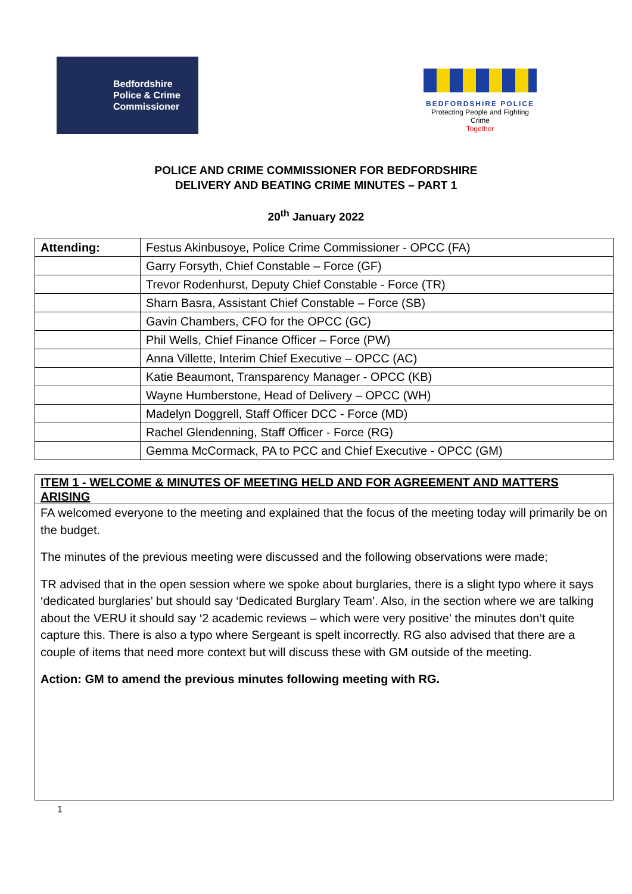Bedfordshire
Police & Crime
Commissioner
BEDFORDSHIRE POLICE
Protecting People and Fighting Crime
Together
POLICE AND CRIME COMMISSIONER FOR BEDFORDSHIRE
DELIVERY AND BEATING CRIME MINUTES – PART 1
20<sup>th</sup> January 2022
| Attending: | Festus Akinbusoye, Police Crime Commissioner - OPCC (FA) |
| | Garry Forsyth, Chief Constable – Force (GF) |
| | Trevor Rodenhurst, Deputy Chief Constable - Force (TR) |
| | Sharn Basra, Assistant Chief Constable – Force (SB) |
| | Gavin Chambers, CFO for the OPCC (GC) |
| | Phil Wells, Chief Finance Officer – Force (PW) |
| | Anna Villette, Interim Chief Executive – OPCC (AC) |
| | Katie Beaumont, Transparency Manager - OPCC (KB) |
| | Wayne Humberstone, Head of Delivery – OPCC (WH) |
| | Madelyn Doggrell, Staff Officer DCC - Force (MD) |
| | Rachel Glendenning, Staff Officer - Force (RG) |
| | Gemma McCormack, PA to PCC and Chief Executive - OPCC (GM) |
ITEM 1 - WELCOME & MINUTES OF MEETING HELD AND FOR AGREEMENT AND MATTERS ARISING
FA welcomed everyone to the meeting and explained that the focus of the meeting today will primarily be on the budget.
The minutes of the previous meeting were discussed and the following observations were made;
TR advised that in the open session where we spoke about burglaries, there is a slight typo where it says ‘dedicated burglaries’ but should say ‘Dedicated Burglary Team’. Also, in the section where we are talking about the VERU it should say ‘2 academic reviews – which were very positive’ the minutes don’t quite capture this. There is also a typo where Sergeant is spelt incorrectly. RG also advised that there are a couple of items that need more context but will discuss these with GM outside of the meeting.
Action: GM to amend the previous minutes following meeting with RG.
1